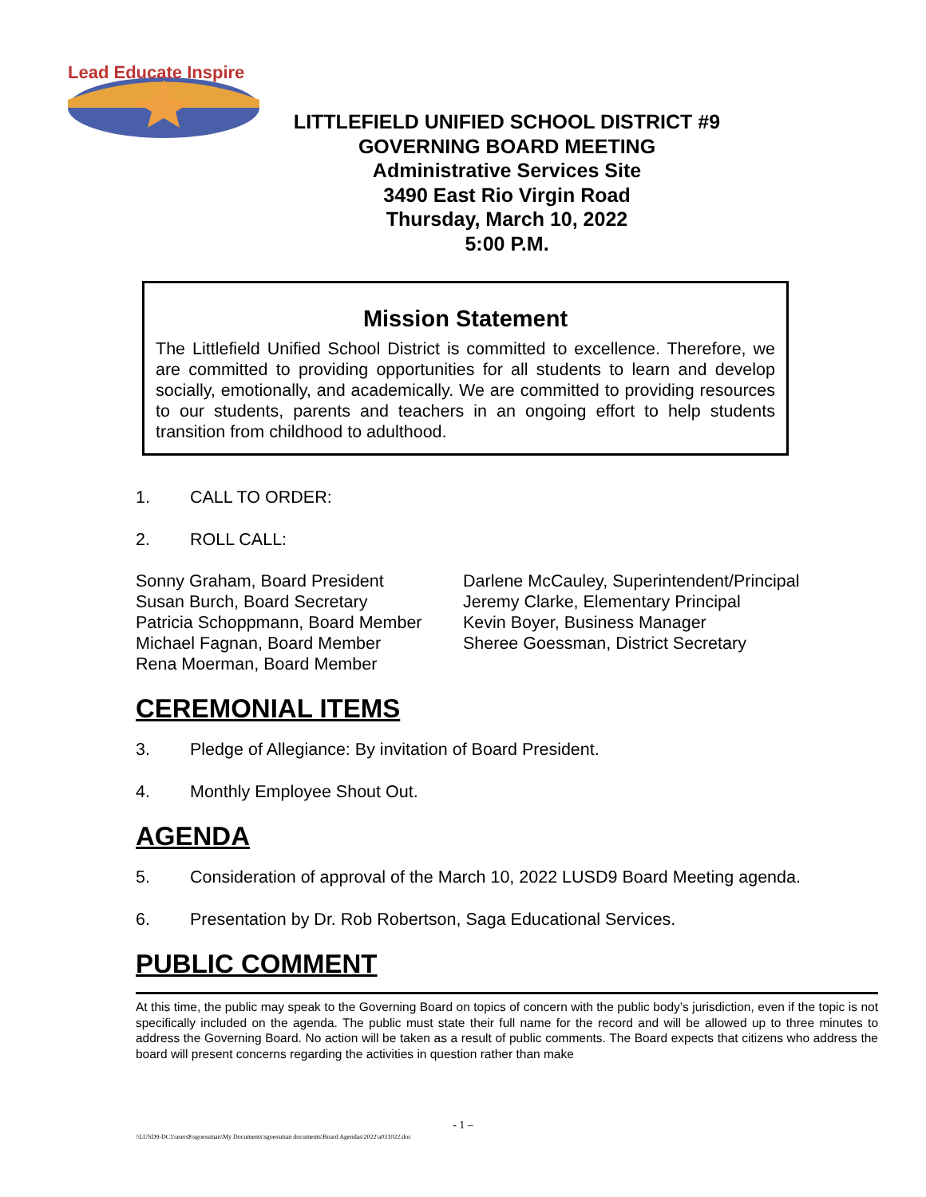Lead Educate Inspire
LITTLEFIELD UNIFIED SCHOOL DISTRICT #9
GOVERNING BOARD MEETING
Administrative Services Site
3490 East Rio Virgin Road
Thursday, March 10, 2022
5:00 P.M.
Mission Statement
The Littlefield Unified School District is committed to excellence. Therefore, we are committed to providing opportunities for all students to learn and develop socially, emotionally, and academically. We are committed to providing resources to our students, parents and teachers in an ongoing effort to help students transition from childhood to adulthood.
1. CALL TO ORDER:
2. ROLL CALL:
Sonny Graham, Board President
Susan Burch, Board Secretary
Patricia Schoppmann, Board Member
Michael Fagnan, Board Member
Rena Moerman, Board Member
Darlene McCauley, Superintendent/Principal
Jeremy Clarke, Elementary Principal
Kevin Boyer, Business Manager
Sheree Goessman, District Secretary
CEREMONIAL ITEMS
3. Pledge of Allegiance: By invitation of Board President.
4. Monthly Employee Shout Out.
AGENDA
5. Consideration of approval of the March 10, 2022 LUSD9 Board Meeting agenda.
6. Presentation by Dr. Rob Robertson, Saga Educational Services.
PUBLIC COMMENT
At this time, the public may speak to the Governing Board on topics of concern with the public body’s jurisdiction, even if the topic is not specifically included on the agenda. The public must state their full name for the record and will be allowed up to three minutes to address the Governing Board. No action will be taken as a result of public comments. The Board expects that citizens who address the board will present concerns regarding the activities in question rather than make
- 1 –
\\LUSD9-DC1\users$\sgoessman\My Documents\sgoessman documents\Board Agendas\2022\a031022.doc